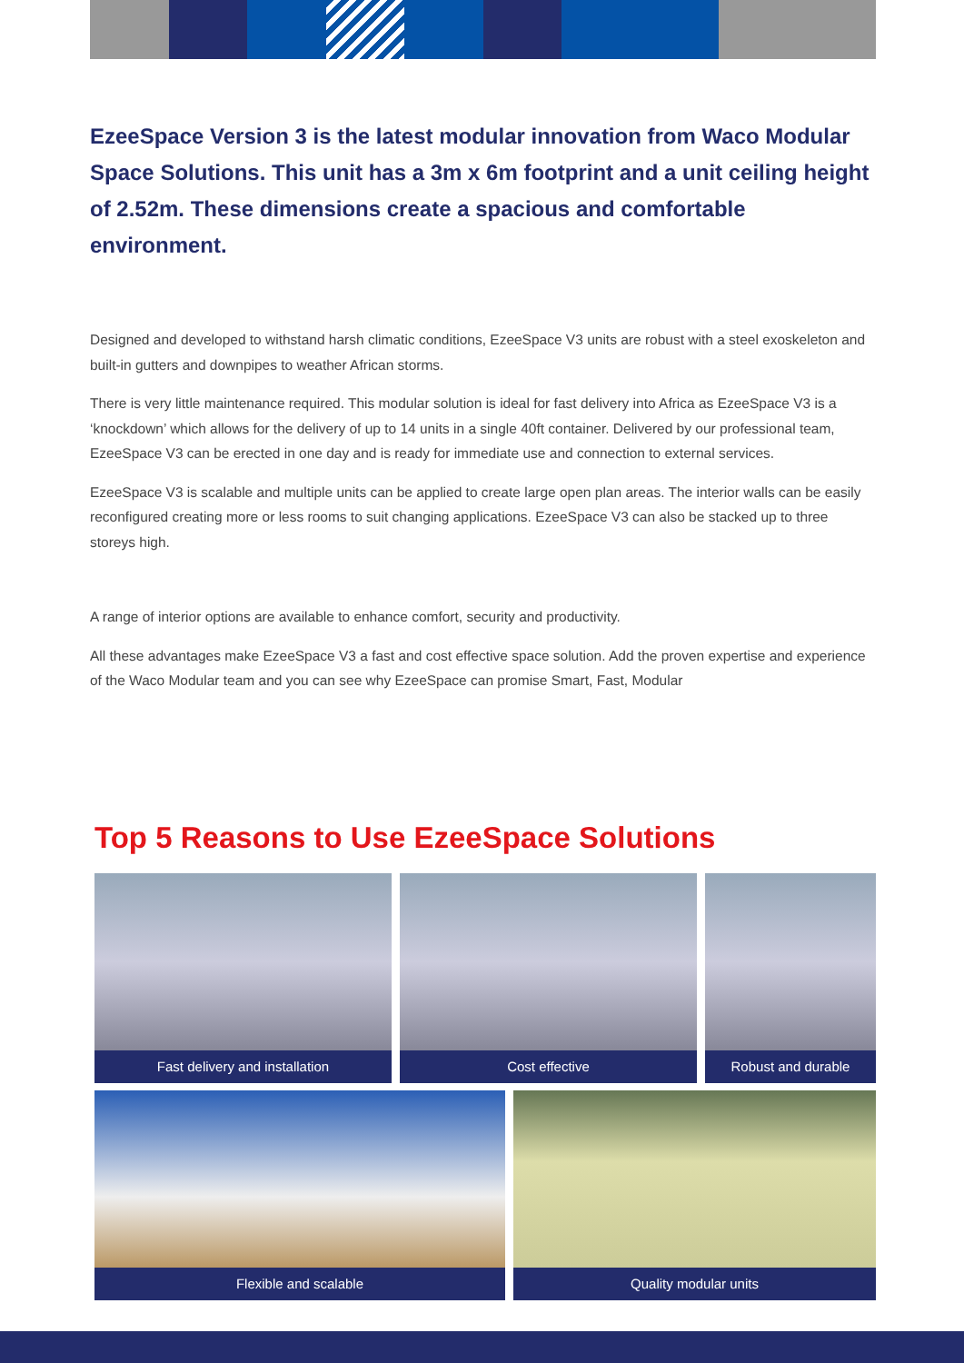EzeeSpace Version 3 is the latest modular innovation from Waco Modular Space Solutions. This unit has a 3m x 6m footprint and a unit ceiling height of 2.52m. These dimensions create a spacious and comfortable environment.
Designed and developed to withstand harsh climatic conditions, EzeeSpace V3 units are robust with a steel exoskeleton and built-in gutters and downpipes to weather African storms.
There is very little maintenance required. This modular solution is ideal for fast delivery into Africa as EzeeSpace V3 is a ‘knockdown’ which allows for the delivery of up to 14 units in a single 40ft container. Delivered by our professional team, EzeeSpace V3 can be erected in one day and is ready for immediate use and connection to external services.
EzeeSpace V3 is scalable and multiple units can be applied to create large open plan areas. The interior walls can be easily reconfigured creating more or less rooms to suit changing applications. EzeeSpace V3 can also be stacked up to three storeys high.
A range of interior options are available to enhance comfort, security and productivity.
All these advantages make EzeeSpace V3 a fast and cost effective space solution. Add the proven expertise and experience of the Waco Modular team and you can see why EzeeSpace can promise Smart, Fast, Modular
Top 5 Reasons to Use EzeeSpace Solutions
Fast delivery and installation Cost effective Robust and durable
Flexible and scalable Quality modular units